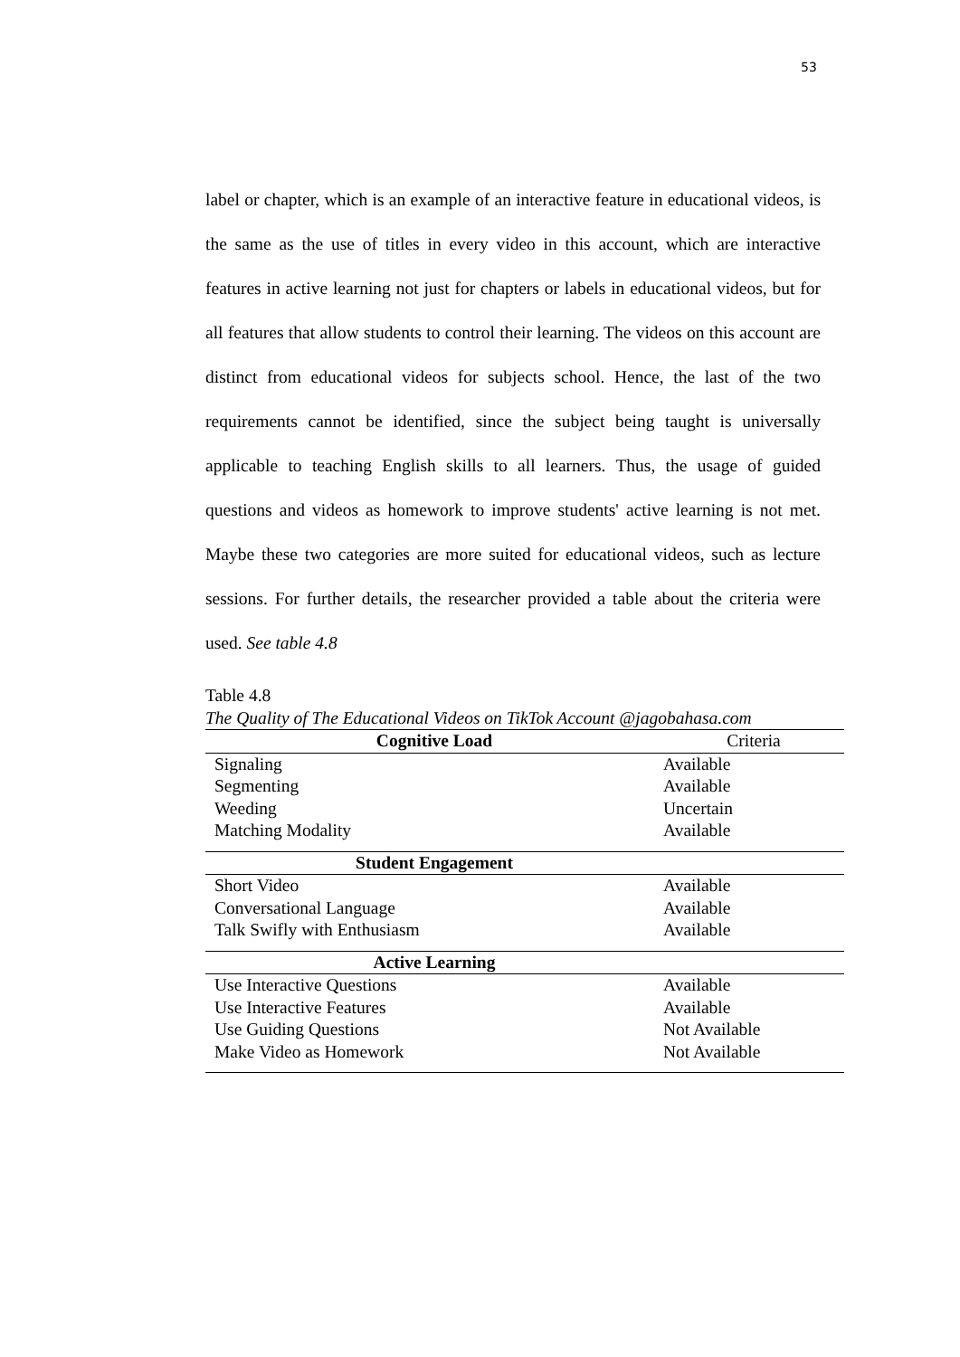53
label or chapter, which is an example of an interactive feature in educational videos, is the same as the use of titles in every video in this account, which are interactive features in active learning not just for chapters or labels in educational videos, but for all features that allow students to control their learning. The videos on this account are distinct from educational videos for subjects school. Hence, the last of the two requirements cannot be identified, since the subject being taught is universally applicable to teaching English skills to all learners. Thus, the usage of guided questions and videos as homework to improve students' active learning is not met. Maybe these two categories are more suited for educational videos, such as lecture sessions. For further details, the researcher provided a table about the criteria were used. See table 4.8
Table 4.8
The Quality of The Educational Videos on TikTok Account @jagobahasa.com
| Cognitive Load | Criteria |
| --- | --- |
| Signaling | Available |
| Segmenting | Available |
| Weeding | Uncertain |
| Matching Modality | Available |
| Student Engagement | |
| Short Video | Available |
| Conversational Language | Available |
| Talk Swifly with Enthusiasm | Available |
| Active Learning | |
| Use Interactive Questions | Available |
| Use Interactive Features | Available |
| Use Guiding Questions | Not Available |
| Make Video as Homework | Not Available |